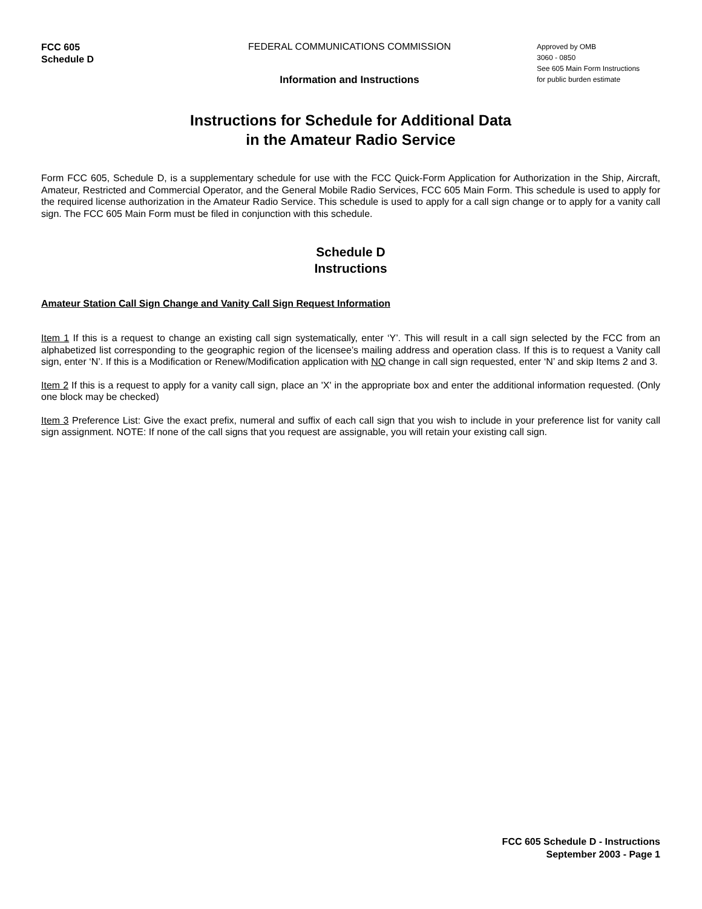FCC 605
Schedule D
FEDERAL COMMUNICATIONS COMMISSION
Information and Instructions
Approved by OMB
3060 - 0850
See 605 Main Form Instructions
for public burden estimate
Instructions for Schedule for Additional Data
in the Amateur Radio Service
Form FCC 605, Schedule D, is a supplementary schedule for use with the FCC Quick-Form Application for Authorization in the Ship, Aircraft, Amateur, Restricted and Commercial Operator, and the General Mobile Radio Services, FCC 605 Main Form. This schedule is used to apply for the required license authorization in the Amateur Radio Service. This schedule is used to apply for a call sign change or to apply for a vanity call sign. The FCC 605 Main Form must be filed in conjunction with this schedule.
Schedule D
Instructions
Amateur Station Call Sign Change and Vanity Call Sign Request Information
Item 1 If this is a request to change an existing call sign systematically, enter ‘Y’. This will result in a call sign selected by the FCC from an alphabetized list corresponding to the geographic region of the licensee’s mailing address and operation class. If this is to request a Vanity call sign, enter ‘N’. If this is a Modification or Renew/Modification application with NO change in call sign requested, enter ‘N’ and skip Items 2 and 3.
Item 2 If this is a request to apply for a vanity call sign, place an 'X' in the appropriate box and enter the additional information requested. (Only one block may be checked)
Item 3 Preference List: Give the exact prefix, numeral and suffix of each call sign that you wish to include in your preference list for vanity call sign assignment. NOTE: If none of the call signs that you request are assignable, you will retain your existing call sign.
FCC 605 Schedule D - Instructions
September 2003 - Page 1